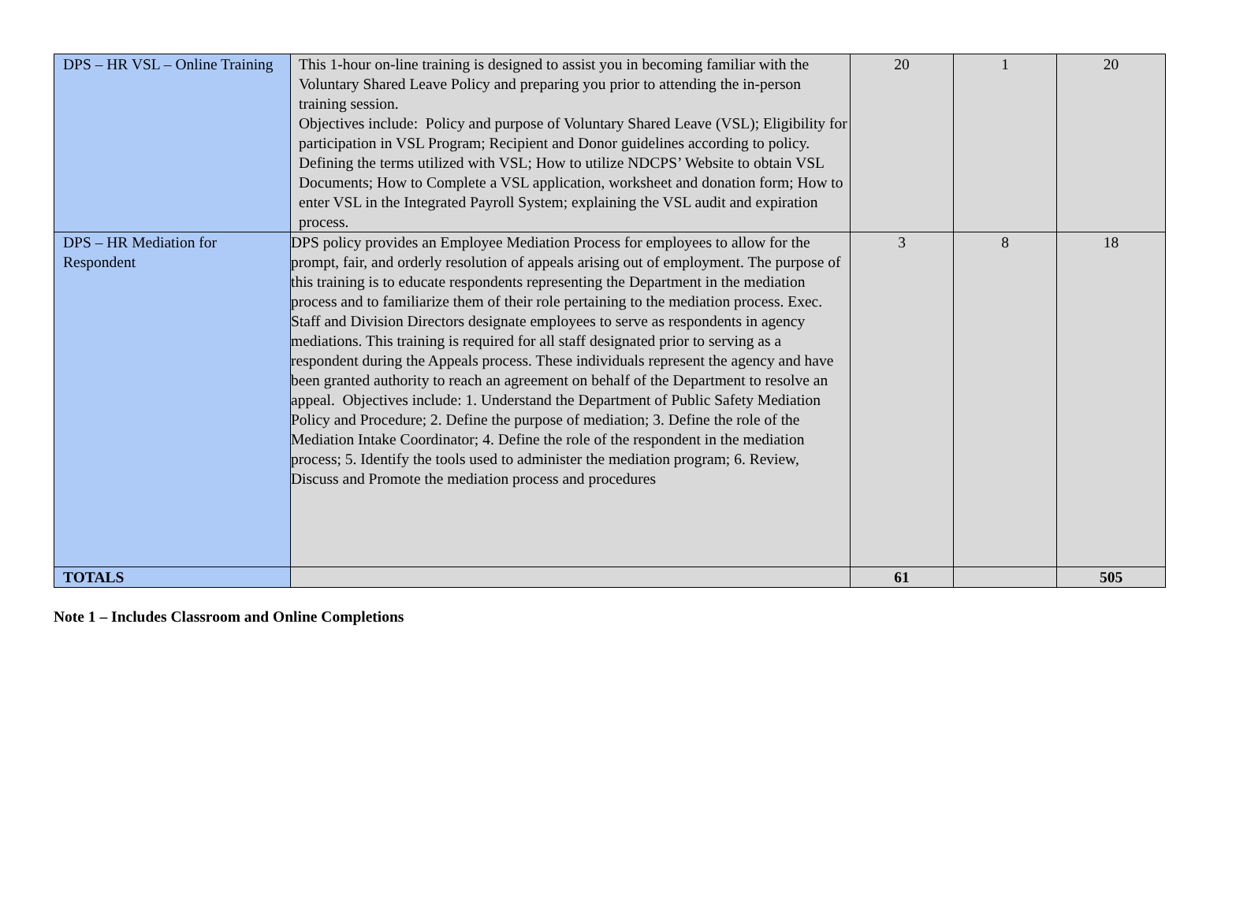| DPS – HR VSL – Online Training | This 1-hour on-line training is designed to assist you in becoming familiar with the Voluntary Shared Leave Policy and preparing you prior to attending the in-person training session. Objectives include: Policy and purpose of Voluntary Shared Leave (VSL); Eligibility for participation in VSL Program; Recipient and Donor guidelines according to policy. Defining the terms utilized with VSL; How to utilize NDCPS’ Website to obtain VSL Documents; How to Complete a VSL application, worksheet and donation form; How to enter VSL in the Integrated Payroll System; explaining the VSL audit and expiration process. | 20 | 1 | 20 |
| DPS – HR Mediation for Respondent | DPS policy provides an Employee Mediation Process for employees to allow for the prompt, fair, and orderly resolution of appeals arising out of employment. The purpose of this training is to educate respondents representing the Department in the mediation process and to familiarize them of their role pertaining to the mediation process. Exec. Staff and Division Directors designate employees to serve as respondents in agency mediations. This training is required for all staff designated prior to serving as a respondent during the Appeals process. These individuals represent the agency and have been granted authority to reach an agreement on behalf of the Department to resolve an appeal. Objectives include: 1. Understand the Department of Public Safety Mediation Policy and Procedure; 2. Define the purpose of mediation; 3. Define the role of the Mediation Intake Coordinator; 4. Define the role of the respondent in the mediation process; 5. Identify the tools used to administer the mediation program; 6. Review, Discuss and Promote the mediation process and procedures | 3 | 8 | 18 |
| TOTALS | | 61 | | 505 |
Note 1 – Includes Classroom and Online Completions